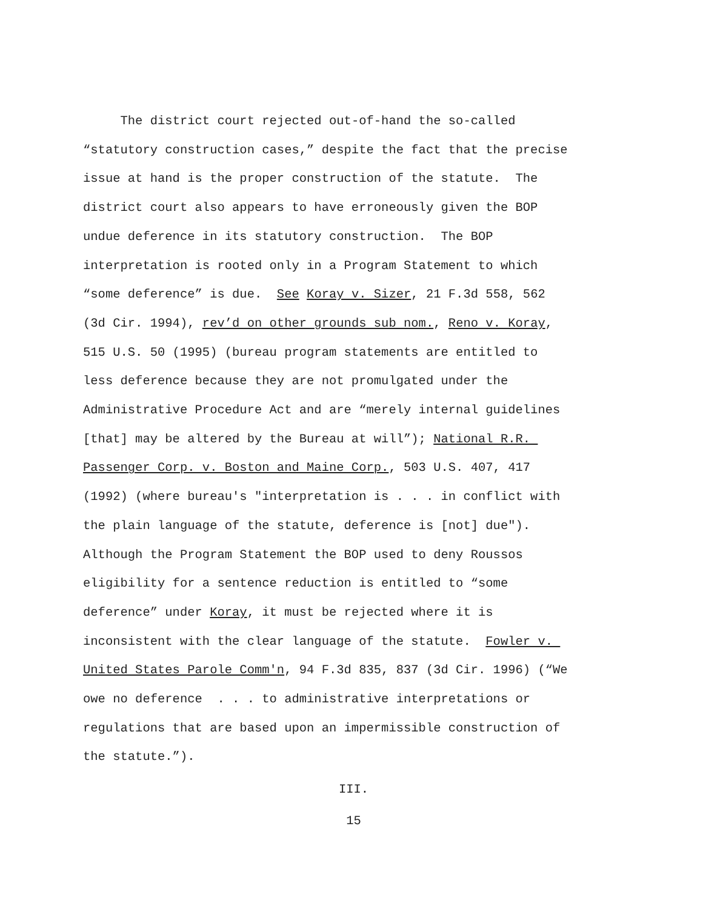The district court rejected out-of-hand the so-called
“statutory construction cases,” despite the fact that the precise
issue at hand is the proper construction of the statute. The
district court also appears to have erroneously given the BOP
undue deference in its statutory construction. The BOP
interpretation is rooted only in a Program Statement to which
“some deference” is due. See Koray v. Sizer, 21 F.3d 558, 562
(3d Cir. 1994), rev’d on other grounds sub nom., Reno v. Koray,
515 U.S. 50 (1995) (bureau program statements are entitled to
less deference because they are not promulgated under the
Administrative Procedure Act and are “merely internal guidelines
[that] may be altered by the Bureau at will”); National R.R.
Passenger Corp. v. Boston and Maine Corp., 503 U.S. 407, 417
(1992) (where bureau's "interpretation is . . . in conflict with
the plain language of the statute, deference is [not] due").
Although the Program Statement the BOP used to deny Roussos
eligibility for a sentence reduction is entitled to “some
deference” under Koray, it must be rejected where it is
inconsistent with the clear language of the statute. Fowler v.
United States Parole Comm'n, 94 F.3d 835, 837 (3d Cir. 1996) (“We
owe no deference . . . to administrative interpretations or
regulations that are based upon an impermissible construction of
the statute.”).
III.
15